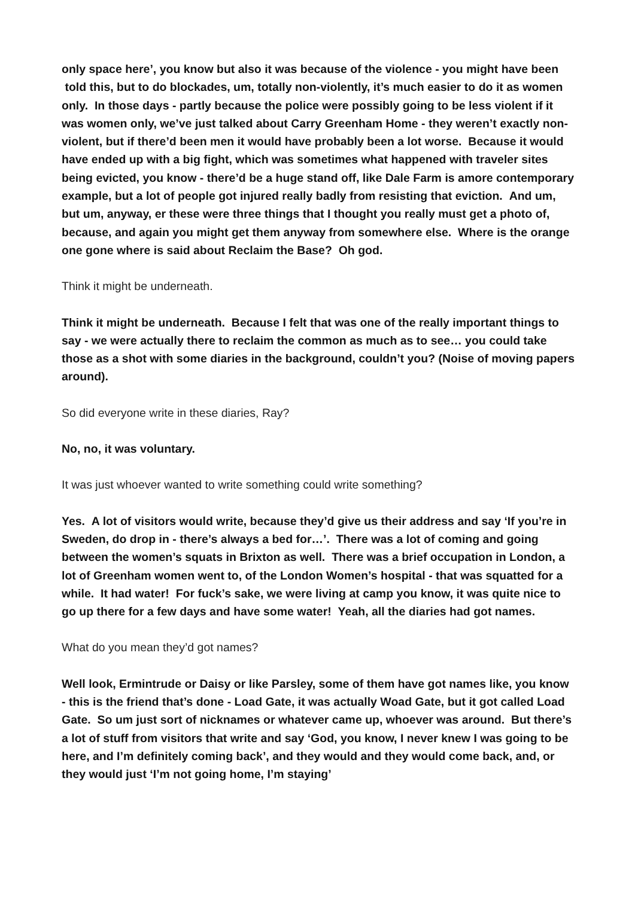only space here’, you know but also it was because of the violence - you might have been told this, but to do blockades, um, totally non-violently, it’s much easier to do it as women only. In those days - partly because the police were possibly going to be less violent if it was women only, we’ve just talked about Carry Greenham Home - they weren’t exactly non-violent, but if there’d been men it would have probably been a lot worse. Because it would have ended up with a big fight, which was sometimes what happened with traveler sites being evicted, you know - there’d be a huge stand off, like Dale Farm is amore contemporary example, but a lot of people got injured really badly from resisting that eviction. And um, but um, anyway, er these were three things that I thought you really must get a photo of, because, and again you might get them anyway from somewhere else. Where is the orange one gone where is said about Reclaim the Base? Oh god.
Think it might be underneath.
Think it might be underneath. Because I felt that was one of the really important things to say - we were actually there to reclaim the common as much as to see… you could take those as a shot with some diaries in the background, couldn’t you? (Noise of moving papers around).
So did everyone write in these diaries, Ray?
No, no, it was voluntary.
It was just whoever wanted to write something could write something?
Yes. A lot of visitors would write, because they’d give us their address and say ‘If you’re in Sweden, do drop in - there’s always a bed for…’. There was a lot of coming and going between the women’s squats in Brixton as well. There was a brief occupation in London, a lot of Greenham women went to, of the London Women’s hospital - that was squatted for a while. It had water! For fuck’s sake, we were living at camp you know, it was quite nice to go up there for a few days and have some water! Yeah, all the diaries had got names.
What do you mean they’d got names?
Well look, Ermintrude or Daisy or like Parsley, some of them have got names like, you know - this is the friend that’s done - Load Gate, it was actually Woad Gate, but it got called Load Gate. So um just sort of nicknames or whatever came up, whoever was around. But there’s a lot of stuff from visitors that write and say ‘God, you know, I never knew I was going to be here, and I’m definitely coming back’, and they would and they would come back, and, or they would just ‘I’m not going home, I’m staying’